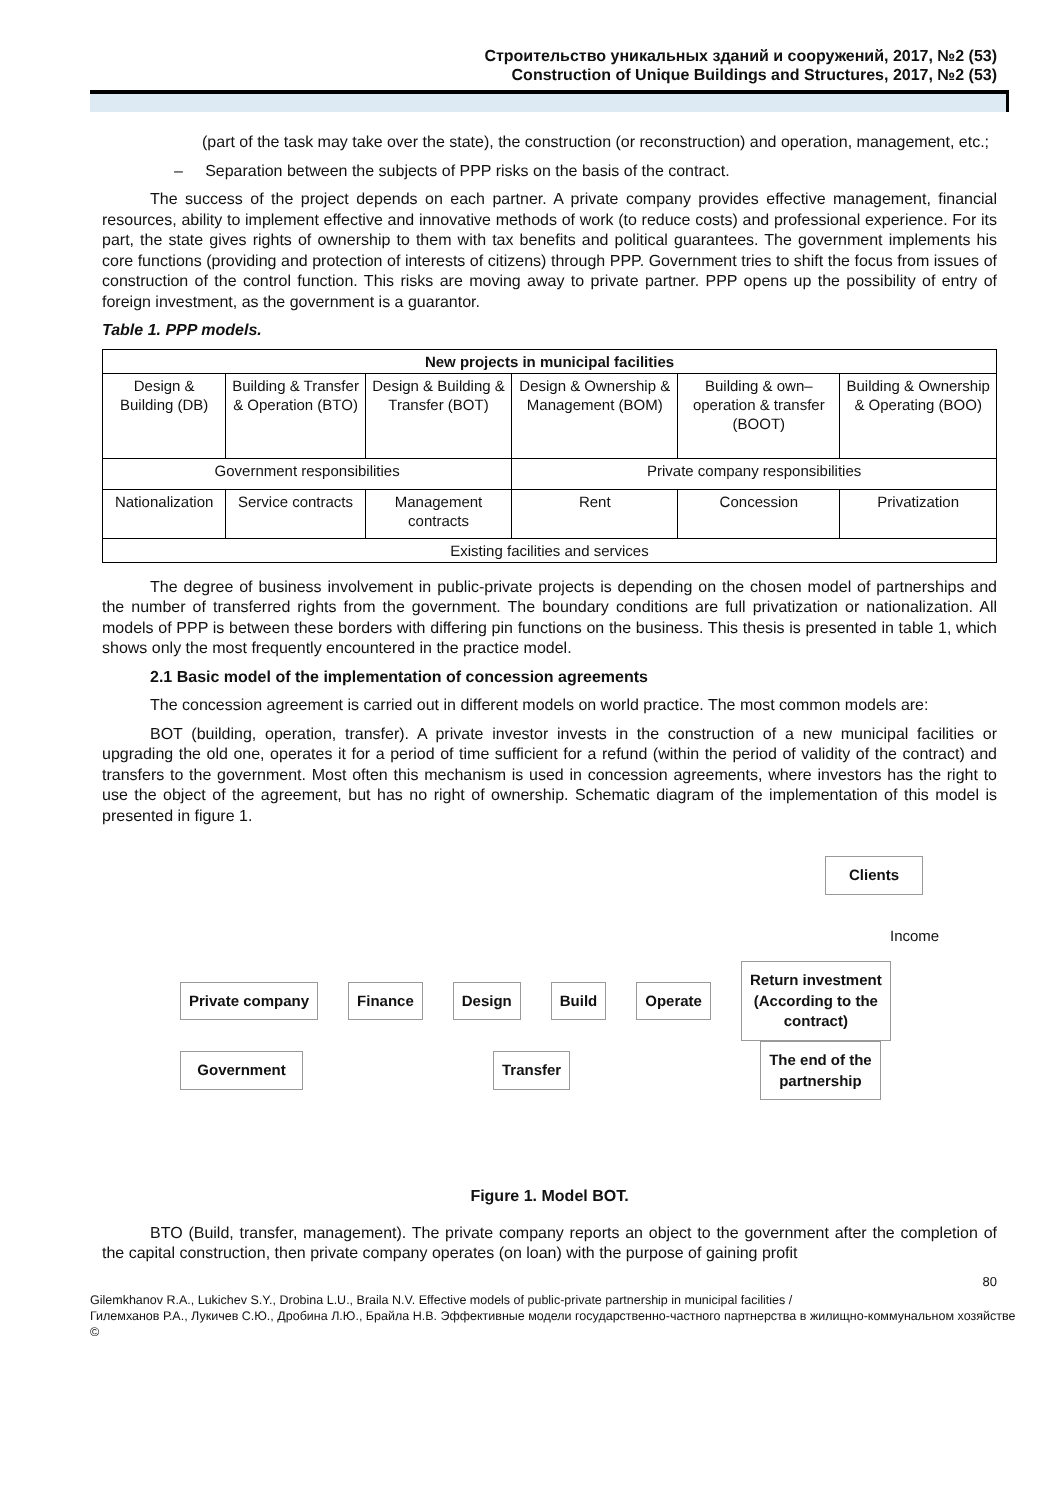Строительство уникальных зданий и сооружений, 2017, №2 (53)
Construction of Unique Buildings and Structures, 2017, №2 (53)
(part of the task may take over the state), the construction (or reconstruction) and operation, management, etc.;
– Separation between the subjects of PPP risks on the basis of the contract.
The success of the project depends on each partner. A private company provides effective management, financial resources, ability to implement effective and innovative methods of work (to reduce costs) and professional experience. For its part, the state gives rights of ownership to them with tax benefits and political guarantees. The government implements his core functions (providing and protection of interests of citizens) through PPP. Government tries to shift the focus from issues of construction of the control function. This risks are moving away to private partner. PPP opens up the possibility of entry of foreign investment, as the government is a guarantor.
Table 1. PPP models.
| New projects in municipal facilities | | | | | |
| --- | --- | --- | --- | --- | --- |
| Design & Building (DB) | Building & Transfer & Operation (BTO) | Design & Building & Transfer (BOT) | Design & Ownership & Management (BOM) | Building & own–operation & transfer (BOOT) | Building & Ownership & Operating (BOO) |
| Government responsibilities | | | Private company responsibilities | | |
| Nationalization | Service contracts | Management contracts | Rent | Concession | Privatization |
| Existing facilities and services | | | | | |
The degree of business involvement in public-private projects is depending on the chosen model of partnerships and the number of transferred rights from the government. The boundary conditions are full privatization or nationalization. All models of PPP is between these borders with differing pin functions on the business. This thesis is presented in table 1, which shows only the most frequently encountered in the practice model.
2.1 Basic model of the implementation of concession agreements
The concession agreement is carried out in different models on world practice. The most common models are:
BOT (building, operation, transfer). A private investor invests in the construction of a new municipal facilities or upgrading the old one, operates it for a period of time sufficient for a refund (within the period of validity of the contract) and transfers to the government. Most often this mechanism is used in concession agreements, where investors has the right to use the object of the agreement, but has no right of ownership. Schematic diagram of the implementation of this model is presented in figure 1.
Clients
Income
Private company Finance Design Build Operate Return investment
(According to the
contract)
Government Transfer The end of the
partnership
Figure 1. Model BOT.
BTO (Build, transfer, management). The private company reports an object to the government after the completion of the capital construction, then private company operates (on loan) with the purpose of gaining profit
80
Gilemkhanov R.A., Lukichev S.Y., Drobina L.U., Braila N.V. Effective models of public-private partnership in municipal facilities /
Гилемханов Р.А., Лукичев С.Ю., Дробина Л.Ю., Брайла Н.В. Эффективные модели государственно-частного партнерства в жилищно-коммунальном хозяйстве ©